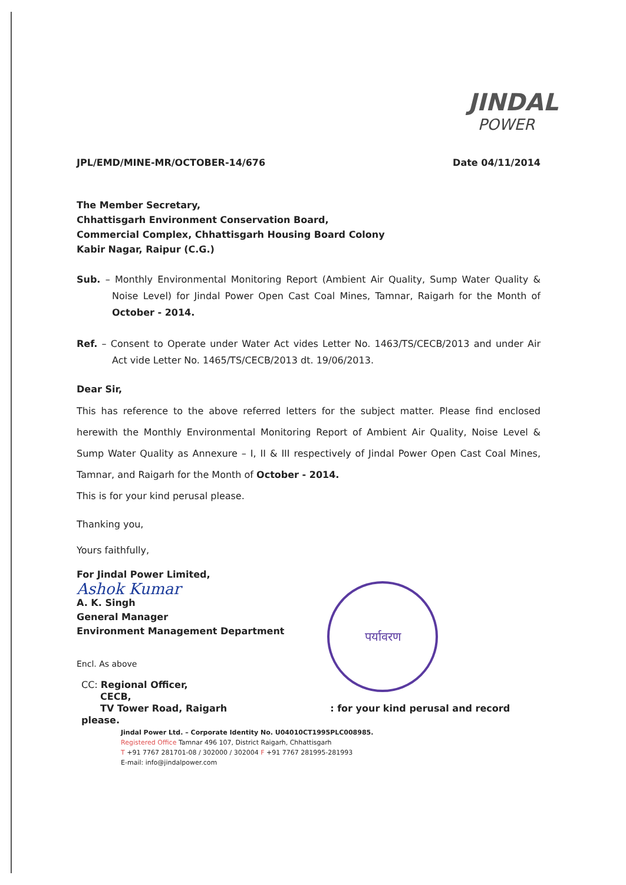JINDAL
POWER
JPL/EMD/MINE-MR/OCTOBER-14/676 Date 04/11/2014
The Member Secretary,
Chhattisgarh Environment Conservation Board,
Commercial Complex, Chhattisgarh Housing Board Colony
Kabir Nagar, Raipur (C.G.)
Sub. – Monthly Environmental Monitoring Report (Ambient Air Quality, Sump Water Quality & Noise Level) for Jindal Power Open Cast Coal Mines, Tamnar, Raigarh for the Month of October - 2014.
Ref. – Consent to Operate under Water Act vides Letter No. 1463/TS/CECB/2013 and under Air Act vide Letter No. 1465/TS/CECB/2013 dt. 19/06/2013.
Dear Sir,
This has reference to the above referred letters for the subject matter. Please find enclosed herewith the Monthly Environmental Monitoring Report of Ambient Air Quality, Noise Level & Sump Water Quality as Annexure – I, II & III respectively of Jindal Power Open Cast Coal Mines, Tamnar, and Raigarh for the Month of October - 2014.
This is for your kind perusal please.
Thanking you,
Yours faithfully,
For Jindal Power Limited,
Ashok Kumar
A. K. Singh
General Manager
Environment Management Department
Encl. As above
CC: Regional Officer,
CECB,
TV Tower Road, Raigarh : for your kind perusal and record please.
Jindal Power Ltd. – Corporate Identity No. U04010CT1995PLC008985.
Registered Office Tamnar 496 107, District Raigarh, Chhattisgarh
T +91 7767 281701-08 / 302000 / 302004 F +91 7767 281995-281993
E-mail: info@jindalpower.com
पर्यावरण